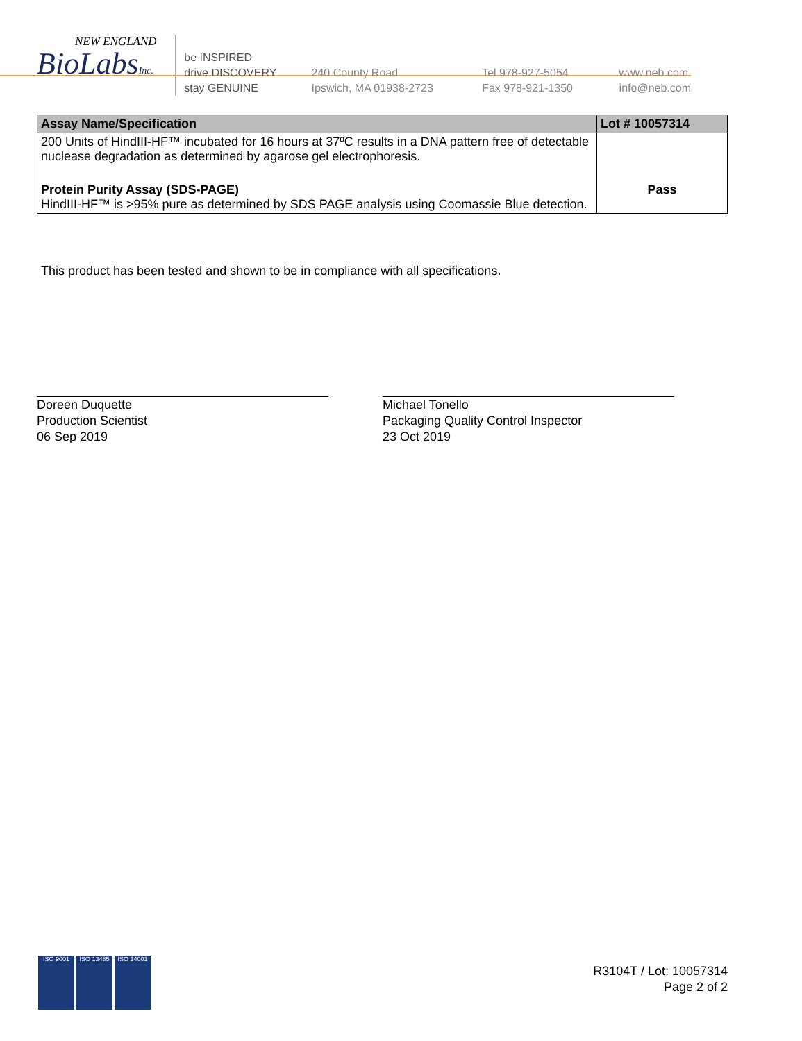NEW ENGLAND
BioLabsInc.
be INSPIRED
drive DISCOVERY
stay GENUINE
240 County Road
Ipswich, MA 01938-2723
Tel 978-927-5054
Fax 978-921-1350
www.neb.com
info@neb.com
| Assay Name/Specification | Lot # 10057314 |
| --- | --- |
| 200 Units of HindIII-HF™ incubated for 16 hours at 37ºC results in a DNA pattern free of detectable nuclease degradation as determined by agarose gel electrophoresis. | |
| Protein Purity Assay (SDS-PAGE) HindIII-HF™ is >95% pure as determined by SDS PAGE analysis using Coomassie Blue detection. | Pass |
This product has been tested and shown to be in compliance with all specifications.
Doreen Duquette
Production Scientist
06 Sep 2019
Michael Tonello
Packaging Quality Control Inspector
23 Oct 2019
ISO 9001 ISO 13485 ISO 14001
R3104T / Lot: 10057314
Page 2 of 2